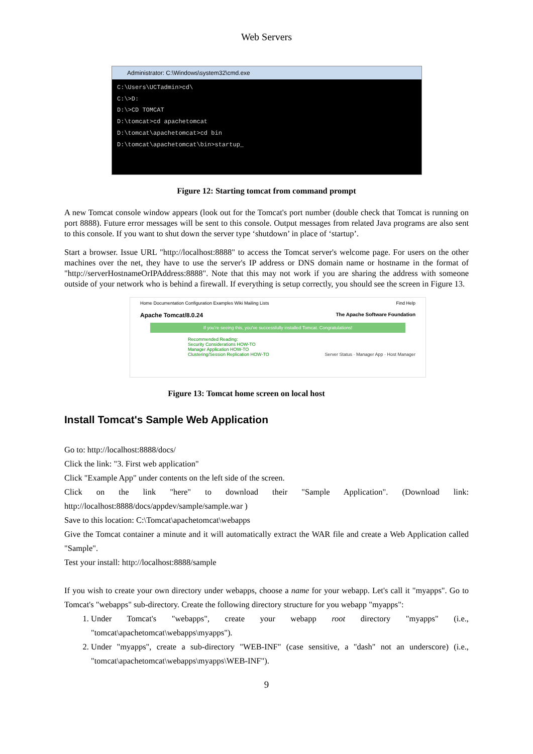Web Servers
Administrator: C:\Windows\system32\cmd.exe
C:\Users\UCTadmin>cd\
C:\>D:
D:\>CD TOMCAT
D:\tomcat>cd apachetomcat
D:\tomcat\apachetomcat>cd bin
D:\tomcat\apachetomcat\bin>startup_
Figure 12: Starting tomcat from command prompt
A new Tomcat console window appears (look out for the Tomcat's port number (double check that Tomcat is running on port 8888). Future error messages will be sent to this console. Output messages from related Java programs are also sent to this console. If you want to shut down the server type ‘shutdown’ in place of ‘startup’.
Start a browser. Issue URL "http://localhost:8888" to access the Tomcat server's welcome page. For users on the other machines over the net, they have to use the server's IP address or DNS domain name or hostname in the format of "http://serverHostnameOrIPAddress:8888". Note that this may not work if you are sharing the address with someone outside of your network who is behind a firewall. If everything is setup correctly, you should see the screen in Figure 13.
Home Documentation Configuration Examples Wiki Mailing Lists Find Help
Apache Tomcat/8.0.24 The Apache Software Foundation
If you're seeing this, you've successfully installed Tomcat. Congratulations!
Recommended Reading:
Security Considerations HOW-TO
Manager Application HOW-TO
Clustering/Session Replication HOW-TO Server Status · Manager App · Host Manager
Figure 13: Tomcat home screen on local host
Install Tomcat's Sample Web Application
Go to: http://localhost:8888/docs/
Click the link: "3. First web application"
Click "Example App" under contents on the left side of the screen.
Click on the link "here" to download their "Sample Application". (Download link: http://localhost:8888/docs/appdev/sample/sample.war )
Save to this location: C:\Tomcat\apachetomcat\webapps
Give the Tomcat container a minute and it will automatically extract the WAR file and create a Web Application called "Sample".
Test your install: http://localhost:8888/sample
If you wish to create your own directory under webapps, choose a name for your webapp. Let's call it "myapps". Go to Tomcat's "webapps" sub-directory. Create the following directory structure for you webapp "myapps":
1. Under Tomcat's "webapps", create your webapp root directory "myapps" (i.e., "tomcat\apachetomcat\webapps\myapps").
2. Under "myapps", create a sub-directory "WEB-INF" (case sensitive, a "dash" not an underscore) (i.e., "tomcat\apachetomcat\webapps\myapps\WEB-INF").
9